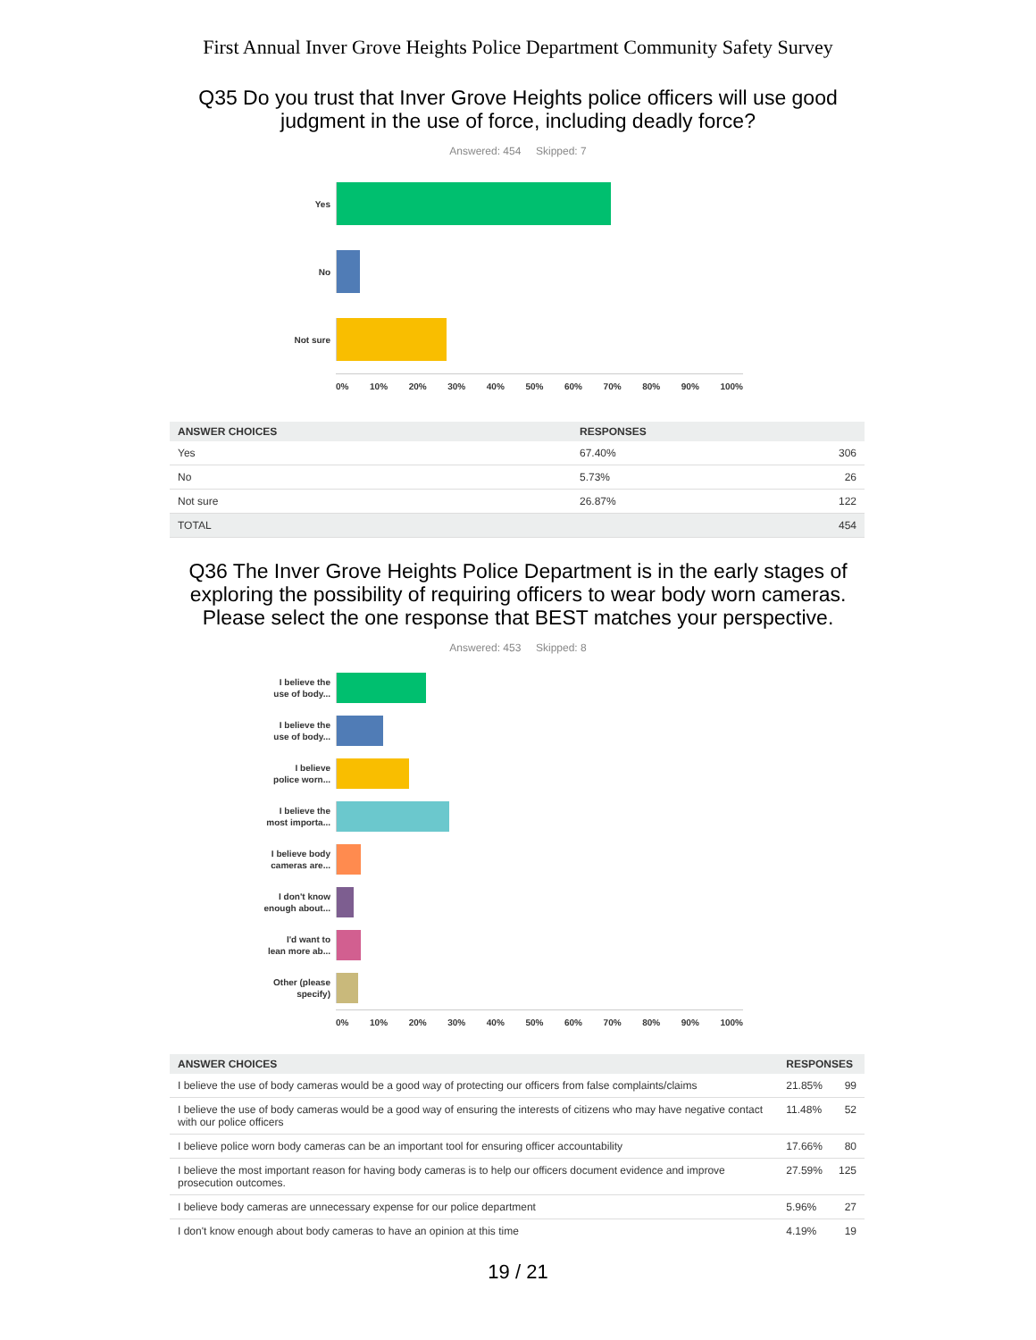First Annual Inver Grove Heights Police Department Community Safety Survey
Q35 Do you trust that Inver Grove Heights police officers will use good judgment in the use of force, including deadly force?
Answered: 454 Skipped: 7
Yes
No
Not sure
0% 10% 20% 30% 40% 50% 60% 70% 80% 90% 100%
| ANSWER CHOICES | RESPONSES | |
| --- | --- | --- |
| Yes | 67.40% | 306 |
| No | 5.73% | 26 |
| Not sure | 26.87% | 122 |
| TOTAL | | 454 |
Q36 The Inver Grove Heights Police Department is in the early stages of exploring the possibility of requiring officers to wear body worn cameras. Please select the one response that BEST matches your perspective.
Answered: 453 Skipped: 8
I believe the
use of body...
I believe the
use of body...
I believe
police worn...
I believe the
most importa...
I believe body
cameras are...
I don't know
enough about...
I'd want to
lean more ab...
Other (please
specify)
0% 10% 20% 30% 40% 50% 60% 70% 80% 90% 100%
| ANSWER CHOICES | RESPONSES | |
| --- | --- | --- |
| I believe the use of body cameras would be a good way of protecting our officers from false complaints/claims | 21.85% | 99 |
| I believe the use of body cameras would be a good way of ensuring the interests of citizens who may have negative contact with our police officers | 11.48% | 52 |
| I believe police worn body cameras can be an important tool for ensuring officer accountability | 17.66% | 80 |
| I believe the most important reason for having body cameras is to help our officers document evidence and improve prosecution outcomes. | 27.59% | 125 |
| I believe body cameras are unnecessary expense for our police department | 5.96% | 27 |
| I don't know enough about body cameras to have an opinion at this time | 4.19% | 19 |
19 / 21